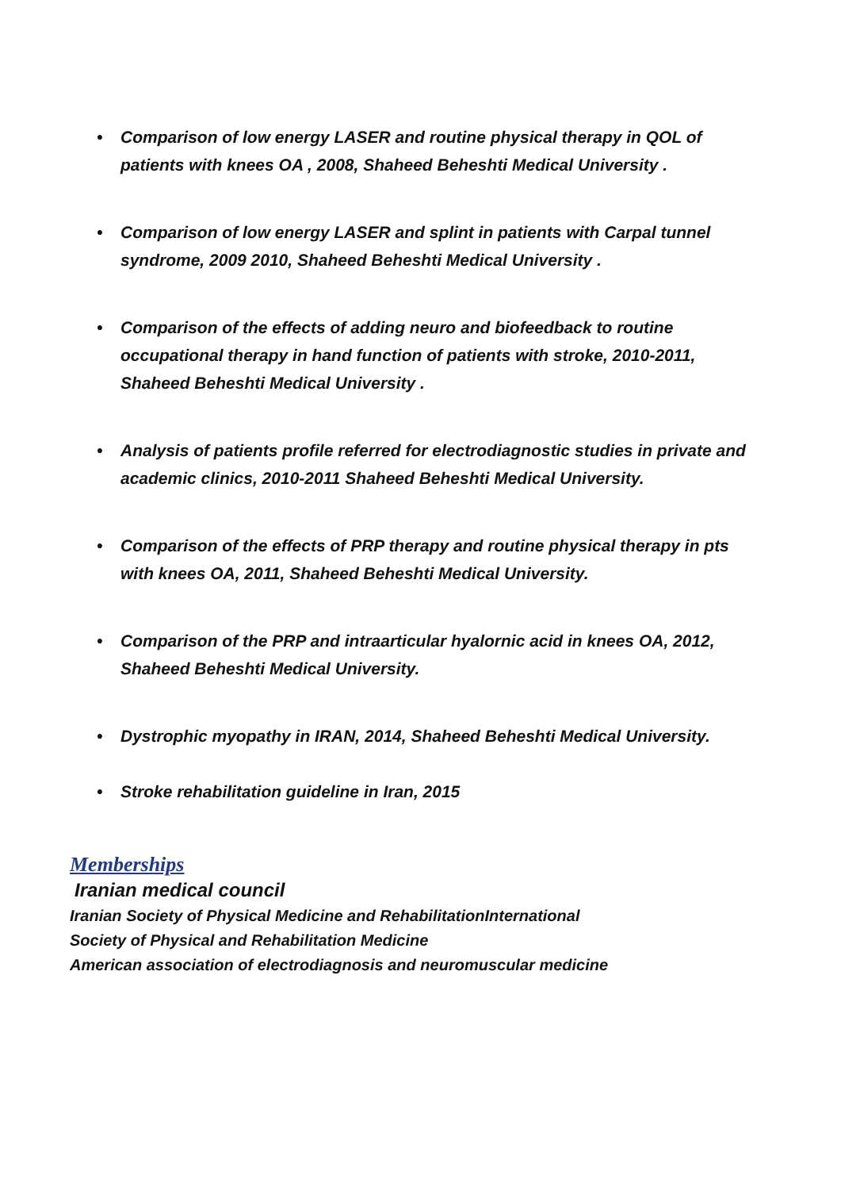• Comparison of low energy LASER and routine physical therapy in QOL of patients with knees OA , 2008, Shaheed Beheshti Medical University .
• Comparison of low energy LASER and splint in patients with Carpal tunnel syndrome, 2009 2010, Shaheed Beheshti Medical University .
• Comparison of the effects of adding neuro and biofeedback to routine occupational therapy in hand function of patients with stroke, 2010-2011, Shaheed Beheshti Medical University .
• Analysis of patients profile referred for electrodiagnostic studies in private and academic clinics, 2010-2011 Shaheed Beheshti Medical University.
• Comparison of the effects of PRP therapy and routine physical therapy in pts with knees OA, 2011, Shaheed Beheshti Medical University.
• Comparison of the PRP and intraarticular hyalornic acid in knees OA, 2012, Shaheed Beheshti Medical University.
• Dystrophic myopathy in IRAN, 2014, Shaheed Beheshti Medical University.
• Stroke rehabilitation guideline in Iran, 2015
Memberships
Iranian medical council
Iranian Society of Physical Medicine and RehabilitationInternational
Society of Physical and Rehabilitation Medicine
American association of electrodiagnosis and neuromuscular medicine